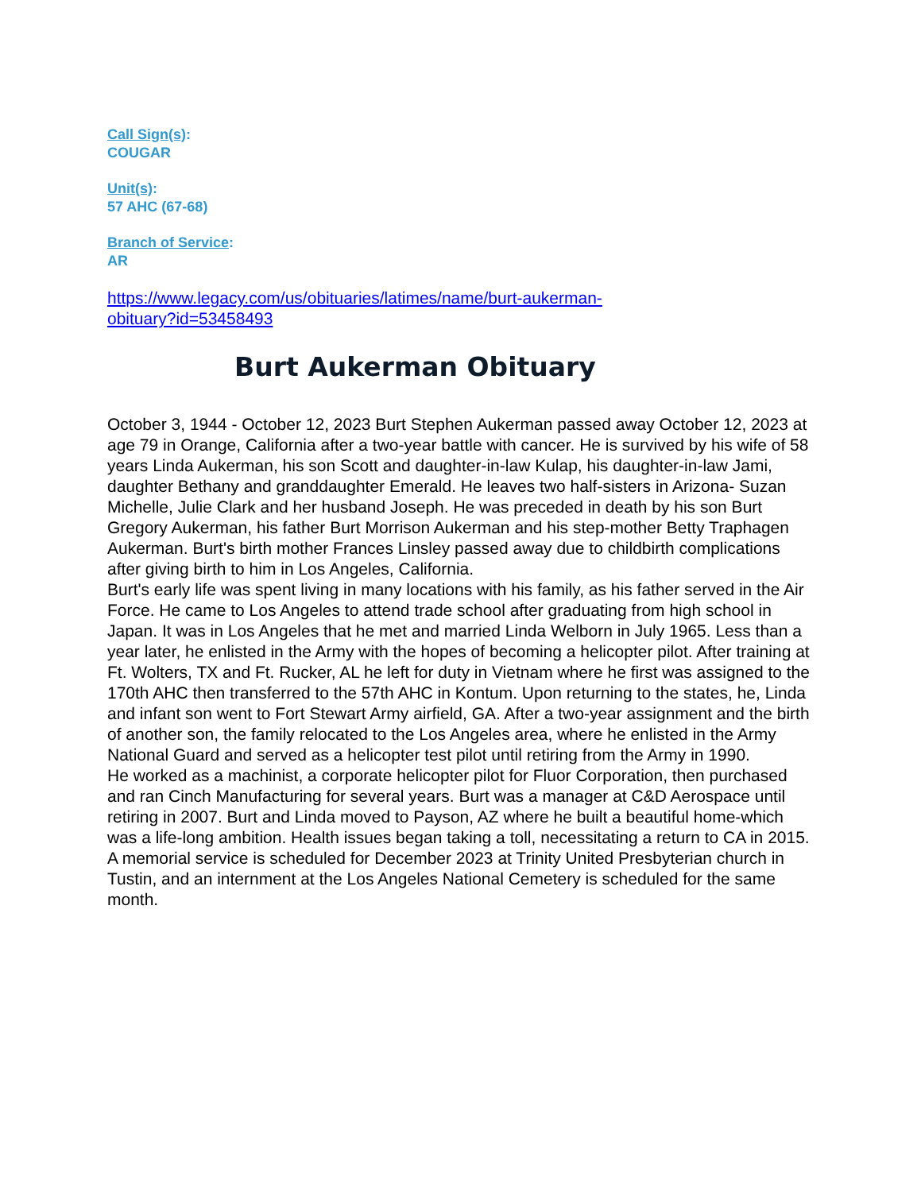Call Sign(s):
COUGAR
Unit(s):
57 AHC (67-68)
Branch of Service:
AR
https://www.legacy.com/us/obituaries/latimes/name/burt-aukerman-
obituary?id=53458493
Burt Aukerman Obituary
October 3, 1944 - October 12, 2023 Burt Stephen Aukerman passed away October 12, 2023 at age 79 in Orange, California after a two-year battle with cancer. He is survived by his wife of 58 years Linda Aukerman, his son Scott and daughter-in-law Kulap, his daughter-in-law Jami, daughter Bethany and granddaughter Emerald. He leaves two half-sisters in Arizona- Suzan Michelle, Julie Clark and her husband Joseph. He was preceded in death by his son Burt Gregory Aukerman, his father Burt Morrison Aukerman and his step-mother Betty Traphagen Aukerman. Burt's birth mother Frances Linsley passed away due to childbirth complications after giving birth to him in Los Angeles, California.
Burt's early life was spent living in many locations with his family, as his father served in the Air Force. He came to Los Angeles to attend trade school after graduating from high school in Japan. It was in Los Angeles that he met and married Linda Welborn in July 1965. Less than a year later, he enlisted in the Army with the hopes of becoming a helicopter pilot. After training at Ft. Wolters, TX and Ft. Rucker, AL he left for duty in Vietnam where he first was assigned to the 170th AHC then transferred to the 57th AHC in Kontum. Upon returning to the states, he, Linda and infant son went to Fort Stewart Army airfield, GA. After a two-year assignment and the birth of another son, the family relocated to the Los Angeles area, where he enlisted in the Army National Guard and served as a helicopter test pilot until retiring from the Army in 1990.
He worked as a machinist, a corporate helicopter pilot for Fluor Corporation, then purchased and ran Cinch Manufacturing for several years. Burt was a manager at C&D Aerospace until retiring in 2007. Burt and Linda moved to Payson, AZ where he built a beautiful home-which was a life-long ambition. Health issues began taking a toll, necessitating a return to CA in 2015.
A memorial service is scheduled for December 2023 at Trinity United Presbyterian church in Tustin, and an internment at the Los Angeles National Cemetery is scheduled for the same month.